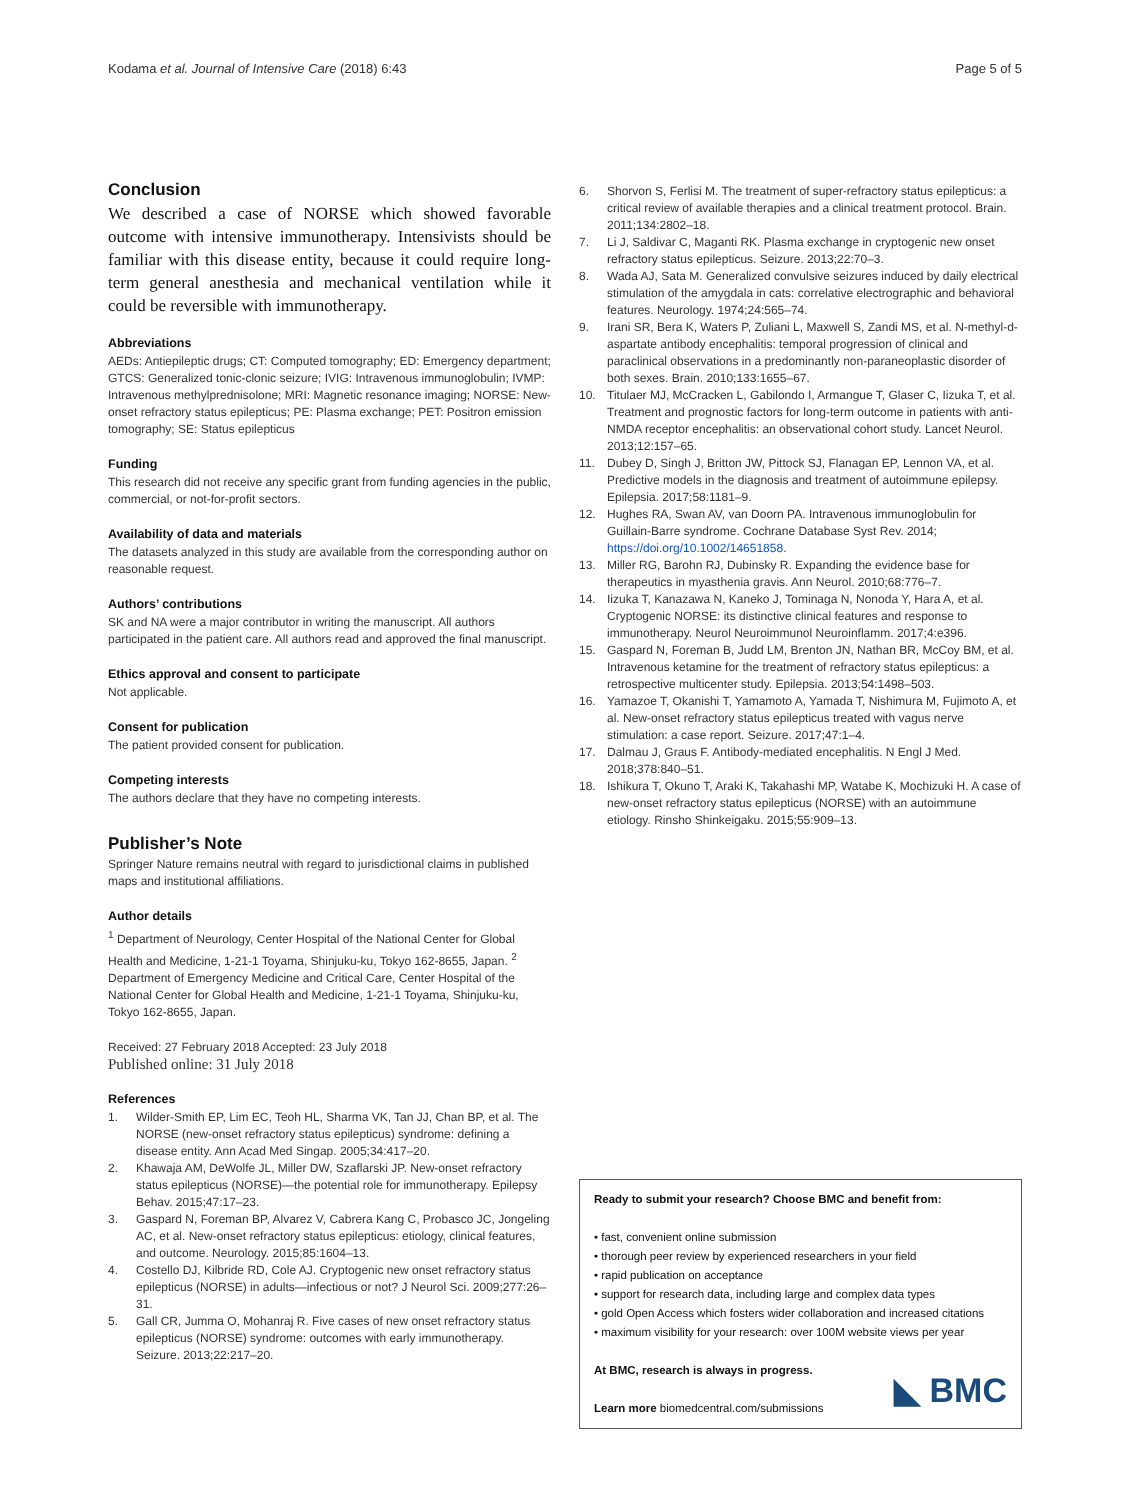Kodama et al. Journal of Intensive Care (2018) 6:43 Page 5 of 5
Conclusion
We described a case of NORSE which showed favorable outcome with intensive immunotherapy. Intensivists should be familiar with this disease entity, because it could require long-term general anesthesia and mechanical ventilation while it could be reversible with immunotherapy.
Abbreviations
AEDs: Antiepileptic drugs; CT: Computed tomography; ED: Emergency department; GTCS: Generalized tonic-clonic seizure; IVIG: Intravenous immunoglobulin; IVMP: Intravenous methylprednisolone; MRI: Magnetic resonance imaging; NORSE: New-onset refractory status epilepticus; PE: Plasma exchange; PET: Positron emission tomography; SE: Status epilepticus
Funding
This research did not receive any specific grant from funding agencies in the public, commercial, or not-for-profit sectors.
Availability of data and materials
The datasets analyzed in this study are available from the corresponding author on reasonable request.
Authors’ contributions
SK and NA were a major contributor in writing the manuscript. All authors participated in the patient care. All authors read and approved the final manuscript.
Ethics approval and consent to participate
Not applicable.
Consent for publication
The patient provided consent for publication.
Competing interests
The authors declare that they have no competing interests.
Publisher’s Note
Springer Nature remains neutral with regard to jurisdictional claims in published maps and institutional affiliations.
Author details
<sup>1</sup> Department of Neurology, Center Hospital of the National Center for Global Health and Medicine, 1-21-1 Toyama, Shinjuku-ku, Tokyo 162-8655, Japan. <sup>2</sup> Department of Emergency Medicine and Critical Care, Center Hospital of the National Center for Global Health and Medicine, 1-21-1 Toyama, Shinjuku-ku, Tokyo 162-8655, Japan.
Received: 27 February 2018 Accepted: 23 July 2018
Published online: 31 July 2018
References
1. Wilder-Smith EP, Lim EC, Teoh HL, Sharma VK, Tan JJ, Chan BP, et al. The NORSE (new-onset refractory status epilepticus) syndrome: defining a disease entity. Ann Acad Med Singap. 2005;34:417–20.
2. Khawaja AM, DeWolfe JL, Miller DW, Szaflarski JP. New-onset refractory status epilepticus (NORSE)—the potential role for immunotherapy. Epilepsy Behav. 2015;47:17–23.
3. Gaspard N, Foreman BP, Alvarez V, Cabrera Kang C, Probasco JC, Jongeling AC, et al. New-onset refractory status epilepticus: etiology, clinical features, and outcome. Neurology. 2015;85:1604–13.
4. Costello DJ, Kilbride RD, Cole AJ. Cryptogenic new onset refractory status epilepticus (NORSE) in adults—infectious or not? J Neurol Sci. 2009;277:26–31.
5. Gall CR, Jumma O, Mohanraj R. Five cases of new onset refractory status epilepticus (NORSE) syndrome: outcomes with early immunotherapy. Seizure. 2013;22:217–20.
6. Shorvon S, Ferlisi M. The treatment of super-refractory status epilepticus: a critical review of available therapies and a clinical treatment protocol. Brain. 2011;134:2802–18.
7. Li J, Saldivar C, Maganti RK. Plasma exchange in cryptogenic new onset refractory status epilepticus. Seizure. 2013;22:70–3.
8. Wada AJ, Sata M. Generalized convulsive seizures induced by daily electrical stimulation of the amygdala in cats: correlative electrographic and behavioral features. Neurology. 1974;24:565–74.
9. Irani SR, Bera K, Waters P, Zuliani L, Maxwell S, Zandi MS, et al. N-methyl-d-aspartate antibody encephalitis: temporal progression of clinical and paraclinical observations in a predominantly non-paraneoplastic disorder of both sexes. Brain. 2010;133:1655–67.
10. Titulaer MJ, McCracken L, Gabilondo I, Armangue T, Glaser C, Iizuka T, et al. Treatment and prognostic factors for long-term outcome in patients with anti-NMDA receptor encephalitis: an observational cohort study. Lancet Neurol. 2013;12:157–65.
11. Dubey D, Singh J, Britton JW, Pittock SJ, Flanagan EP, Lennon VA, et al. Predictive models in the diagnosis and treatment of autoimmune epilepsy. Epilepsia. 2017;58:1181–9.
12. Hughes RA, Swan AV, van Doorn PA. Intravenous immunoglobulin for Guillain-Barre syndrome. Cochrane Database Syst Rev. 2014; https://doi.org/10.1002/14651858.
13. Miller RG, Barohn RJ, Dubinsky R. Expanding the evidence base for therapeutics in myasthenia gravis. Ann Neurol. 2010;68:776–7.
14. Iizuka T, Kanazawa N, Kaneko J, Tominaga N, Nonoda Y, Hara A, et al. Cryptogenic NORSE: its distinctive clinical features and response to immunotherapy. Neurol Neuroimmunol Neuroinflamm. 2017;4:e396.
15. Gaspard N, Foreman B, Judd LM, Brenton JN, Nathan BR, McCoy BM, et al. Intravenous ketamine for the treatment of refractory status epilepticus: a retrospective multicenter study. Epilepsia. 2013;54:1498–503.
16. Yamazoe T, Okanishi T, Yamamoto A, Yamada T, Nishimura M, Fujimoto A, et al. New-onset refractory status epilepticus treated with vagus nerve stimulation: a case report. Seizure. 2017;47:1–4.
17. Dalmau J, Graus F. Antibody-mediated encephalitis. N Engl J Med. 2018;378:840–51.
18. Ishikura T, Okuno T, Araki K, Takahashi MP, Watabe K, Mochizuki H. A case of new-onset refractory status epilepticus (NORSE) with an autoimmune etiology. Rinsho Shinkeigaku. 2015;55:909–13.
Ready to submit your research? Choose BMC and benefit from:
• fast, convenient online submission
• thorough peer review by experienced researchers in your field
• rapid publication on acceptance
• support for research data, including large and complex data types
• gold Open Access which fosters wider collaboration and increased citations
• maximum visibility for your research: over 100M website views per year
At BMC, research is always in progress.
Learn more biomedcentral.com/submissions
◣ BMC